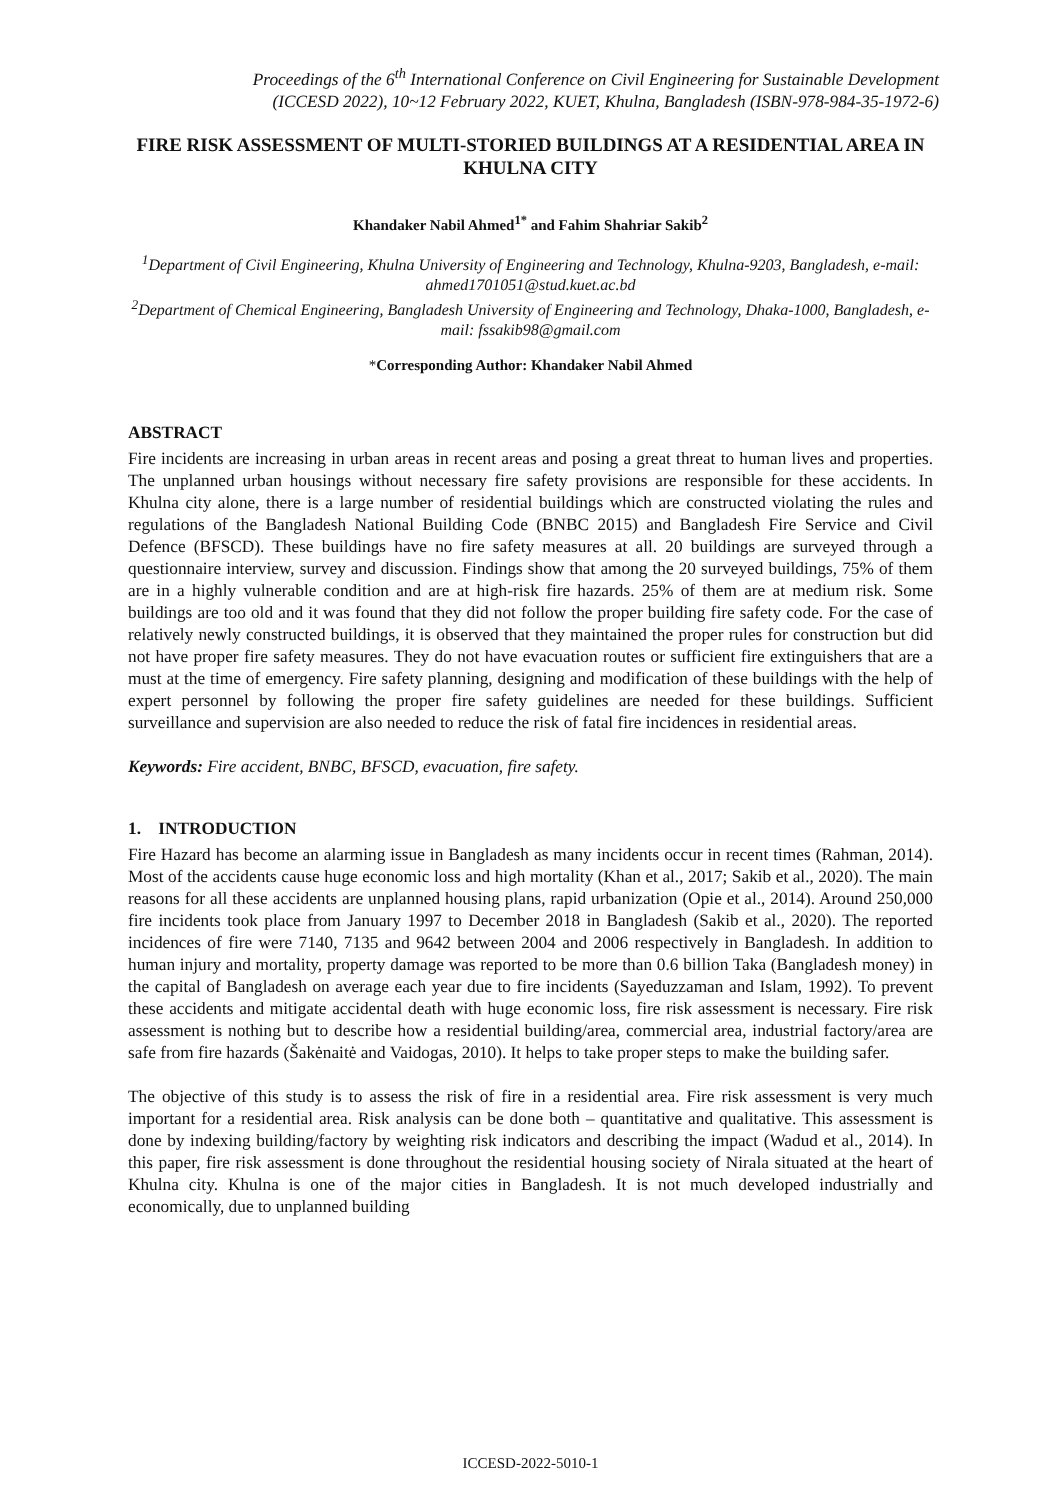Proceedings of the 6<sup>th</sup> International Conference on Civil Engineering for Sustainable Development
(ICCESD 2022), 10~12 February 2022, KUET, Khulna, Bangladesh (ISBN-978-984-35-1972-6)
FIRE RISK ASSESSMENT OF MULTI-STORIED BUILDINGS AT A RESIDENTIAL AREA IN KHULNA CITY
Khandaker Nabil Ahmed<sup>1*</sup> and Fahim Shahriar Sakib<sup>2</sup>
<sup>1</sup> Department of Civil Engineering, Khulna University of Engineering and Technology, Khulna-9203, Bangladesh, e-mail: ahmed1701051@stud.kuet.ac.bd
<sup>2</sup> Department of Chemical Engineering, Bangladesh University of Engineering and Technology, Dhaka-1000, Bangladesh, e-mail: fssakib98@gmail.com
*Corresponding Author: Khandaker Nabil Ahmed
ABSTRACT
Fire incidents are increasing in urban areas in recent areas and posing a great threat to human lives and properties. The unplanned urban housings without necessary fire safety provisions are responsible for these accidents. In Khulna city alone, there is a large number of residential buildings which are constructed violating the rules and regulations of the Bangladesh National Building Code (BNBC 2015) and Bangladesh Fire Service and Civil Defence (BFSCD). These buildings have no fire safety measures at all. 20 buildings are surveyed through a questionnaire interview, survey and discussion. Findings show that among the 20 surveyed buildings, 75% of them are in a highly vulnerable condition and are at high-risk fire hazards. 25% of them are at medium risk. Some buildings are too old and it was found that they did not follow the proper building fire safety code. For the case of relatively newly constructed buildings, it is observed that they maintained the proper rules for construction but did not have proper fire safety measures. They do not have evacuation routes or sufficient fire extinguishers that are a must at the time of emergency. Fire safety planning, designing and modification of these buildings with the help of expert personnel by following the proper fire safety guidelines are needed for these buildings. Sufficient surveillance and supervision are also needed to reduce the risk of fatal fire incidences in residential areas.
Keywords: Fire accident, BNBC, BFSCD, evacuation, fire safety.
1. INTRODUCTION
Fire Hazard has become an alarming issue in Bangladesh as many incidents occur in recent times (Rahman, 2014). Most of the accidents cause huge economic loss and high mortality (Khan et al., 2017; Sakib et al., 2020). The main reasons for all these accidents are unplanned housing plans, rapid urbanization (Opie et al., 2014). Around 250,000 fire incidents took place from January 1997 to December 2018 in Bangladesh (Sakib et al., 2020). The reported incidences of fire were 7140, 7135 and 9642 between 2004 and 2006 respectively in Bangladesh. In addition to human injury and mortality, property damage was reported to be more than 0.6 billion Taka (Bangladesh money) in the capital of Bangladesh on average each year due to fire incidents (Sayeduzzaman and Islam, 1992). To prevent these accidents and mitigate accidental death with huge economic loss, fire risk assessment is necessary. Fire risk assessment is nothing but to describe how a residential building/area, commercial area, industrial factory/area are safe from fire hazards (Šakėnaitė and Vaidogas, 2010). It helps to take proper steps to make the building safer.
The objective of this study is to assess the risk of fire in a residential area. Fire risk assessment is very much important for a residential area. Risk analysis can be done both – quantitative and qualitative. This assessment is done by indexing building/factory by weighting risk indicators and describing the impact (Wadud et al., 2014). In this paper, fire risk assessment is done throughout the residential housing society of Nirala situated at the heart of Khulna city. Khulna is one of the major cities in Bangladesh. It is not much developed industrially and economically, due to unplanned building
ICCESD-2022-5010-1